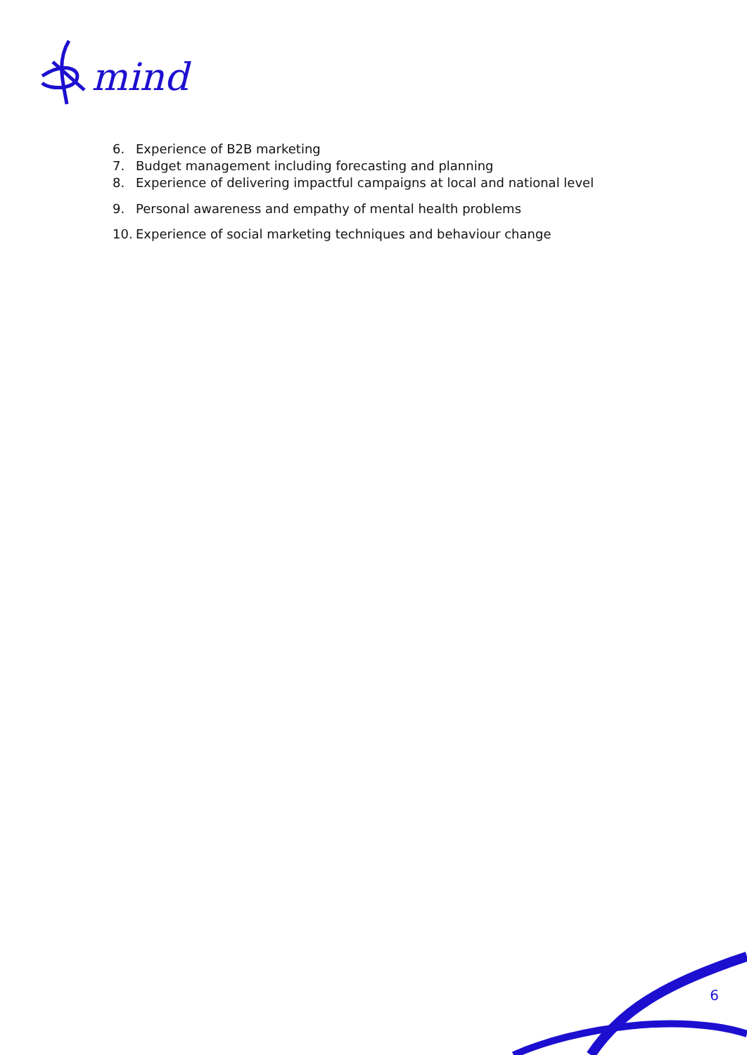mind
6. Experience of B2B marketing
7. Budget management including forecasting and planning
8. Experience of delivering impactful campaigns at local and national level
9. Personal awareness and empathy of mental health problems
10. Experience of social marketing techniques and behaviour change
6